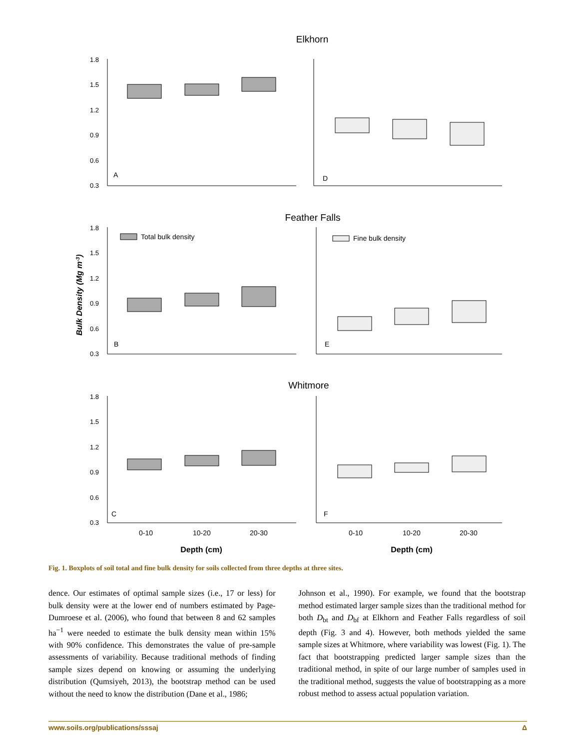Elkhorn
Feather Falls
Whitmore
1.8
1.5
1.2
0.9
0.6
0.3
1.8
1.5
1.2
0.9
0.6
0.3
1.8
1.5
1.2
0.9
0.6
0.3
A
D
B
E
C
F
Total bulk density
Fine bulk density
Bulk Density (Mg m-3)
0-10
10-20
20-30
0-10
10-20
20-30
Depth (cm)
Depth (cm)
Fig. 1. Boxplots of soil total and fine bulk density for soils collected from three depths at three sites.
dence. Our estimates of optimal sample sizes (i.e., 17 or less) for bulk density were at the lower end of numbers estimated by Page-Dumroese et al. (2006), who found that between 8 and 62 samples ha<sup>−1</sup> were needed to estimate the bulk density mean within 15% with 90% confidence. This demonstrates the value of pre-sample assessments of variability. Because traditional methods of finding sample sizes depend on knowing or assuming the underlying distribution (Qumsiyeh, 2013), the bootstrap method can be used without the need to know the distribution (Dane et al., 1986;
Johnson et al., 1990). For example, we found that the bootstrap method estimated larger sample sizes than the traditional method for both D<sub>bt</sub> and D<sub>bf</sub> at Elkhorn and Feather Falls regardless of soil depth (Fig. 3 and 4). However, both methods yielded the same sample sizes at Whitmore, where variability was lowest (Fig. 1). The fact that bootstrapping predicted larger sample sizes than the traditional method, in spite of our large number of samples used in the traditional method, suggests the value of bootstrapping as a more robust method to assess actual population variation.
www.soils.org/publications/sssaj Δ